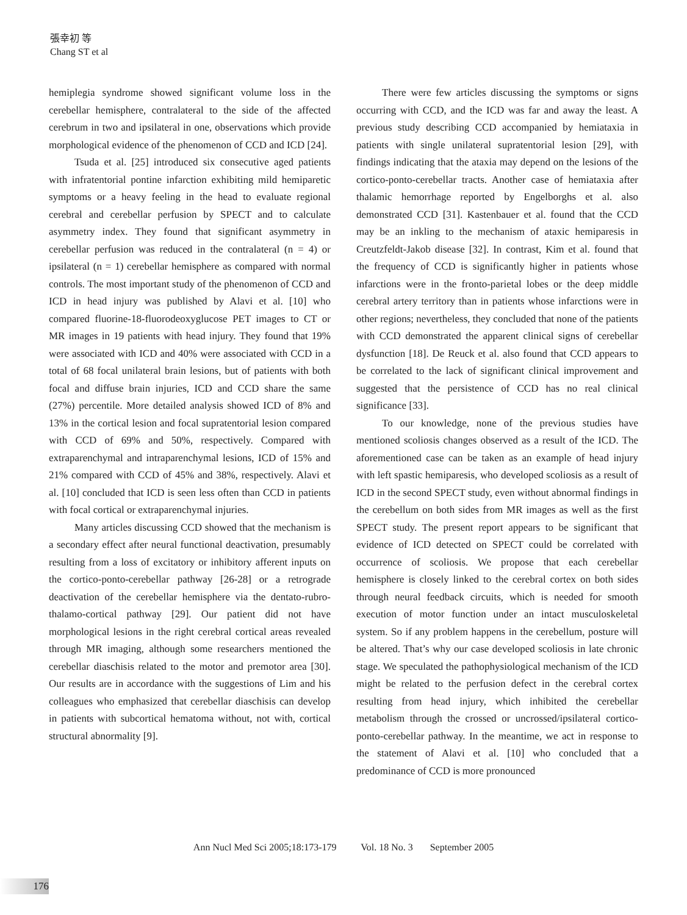張幸初 等
Chang ST et al
hemiplegia syndrome showed significant volume loss in the cerebellar hemisphere, contralateral to the side of the affected cerebrum in two and ipsilateral in one, observations which provide morphological evidence of the phenomenon of CCD and ICD [24].
Tsuda et al. [25] introduced six consecutive aged patients with infratentorial pontine infarction exhibiting mild hemiparetic symptoms or a heavy feeling in the head to evaluate regional cerebral and cerebellar perfusion by SPECT and to calculate asymmetry index. They found that significant asymmetry in cerebellar perfusion was reduced in the contralateral (n = 4) or ipsilateral (n = 1) cerebellar hemisphere as compared with normal controls. The most important study of the phenomenon of CCD and ICD in head injury was published by Alavi et al. [10] who compared fluorine-18-fluorodeoxyglucose PET images to CT or MR images in 19 patients with head injury. They found that 19% were associated with ICD and 40% were associated with CCD in a total of 68 focal unilateral brain lesions, but of patients with both focal and diffuse brain injuries, ICD and CCD share the same (27%) percentile. More detailed analysis showed ICD of 8% and 13% in the cortical lesion and focal supratentorial lesion compared with CCD of 69% and 50%, respectively. Compared with extraparenchymal and intraparenchymal lesions, ICD of 15% and 21% compared with CCD of 45% and 38%, respectively. Alavi et al. [10] concluded that ICD is seen less often than CCD in patients with focal cortical or extraparenchymal injuries.
Many articles discussing CCD showed that the mechanism is a secondary effect after neural functional deactivation, presumably resulting from a loss of excitatory or inhibitory afferent inputs on the cortico-ponto-cerebellar pathway [26-28] or a retrograde deactivation of the cerebellar hemisphere via the dentato-rubro-thalamo-cortical pathway [29]. Our patient did not have morphological lesions in the right cerebral cortical areas revealed through MR imaging, although some researchers mentioned the cerebellar diaschisis related to the motor and premotor area [30]. Our results are in accordance with the suggestions of Lim and his colleagues who emphasized that cerebellar diaschisis can develop in patients with subcortical hematoma without, not with, cortical structural abnormality [9].
There were few articles discussing the symptoms or signs occurring with CCD, and the ICD was far and away the least. A previous study describing CCD accompanied by hemiataxia in patients with single unilateral supratentorial lesion [29], with findings indicating that the ataxia may depend on the lesions of the cortico-ponto-cerebellar tracts. Another case of hemiataxia after thalamic hemorrhage reported by Engelborghs et al. also demonstrated CCD [31]. Kastenbauer et al. found that the CCD may be an inkling to the mechanism of ataxic hemiparesis in Creutzfeldt-Jakob disease [32]. In contrast, Kim et al. found that the frequency of CCD is significantly higher in patients whose infarctions were in the fronto-parietal lobes or the deep middle cerebral artery territory than in patients whose infarctions were in other regions; nevertheless, they concluded that none of the patients with CCD demonstrated the apparent clinical signs of cerebellar dysfunction [18]. De Reuck et al. also found that CCD appears to be correlated to the lack of significant clinical improvement and suggested that the persistence of CCD has no real clinical significance [33].
To our knowledge, none of the previous studies have mentioned scoliosis changes observed as a result of the ICD. The aforementioned case can be taken as an example of head injury with left spastic hemiparesis, who developed scoliosis as a result of ICD in the second SPECT study, even without abnormal findings in the cerebellum on both sides from MR images as well as the first SPECT study. The present report appears to be significant that evidence of ICD detected on SPECT could be correlated with occurrence of scoliosis. We propose that each cerebellar hemisphere is closely linked to the cerebral cortex on both sides through neural feedback circuits, which is needed for smooth execution of motor function under an intact musculoskeletal system. So if any problem happens in the cerebellum, posture will be altered. That’s why our case developed scoliosis in late chronic stage. We speculated the pathophysiological mechanism of the ICD might be related to the perfusion defect in the cerebral cortex resulting from head injury, which inhibited the cerebellar metabolism through the crossed or uncrossed/ipsilateral cortico-ponto-cerebellar pathway. In the meantime, we act in response to the statement of Alavi et al. [10] who concluded that a predominance of CCD is more pronounced
Ann Nucl Med Sci 2005;18:173-179 Vol. 18 No. 3 September 2005
176